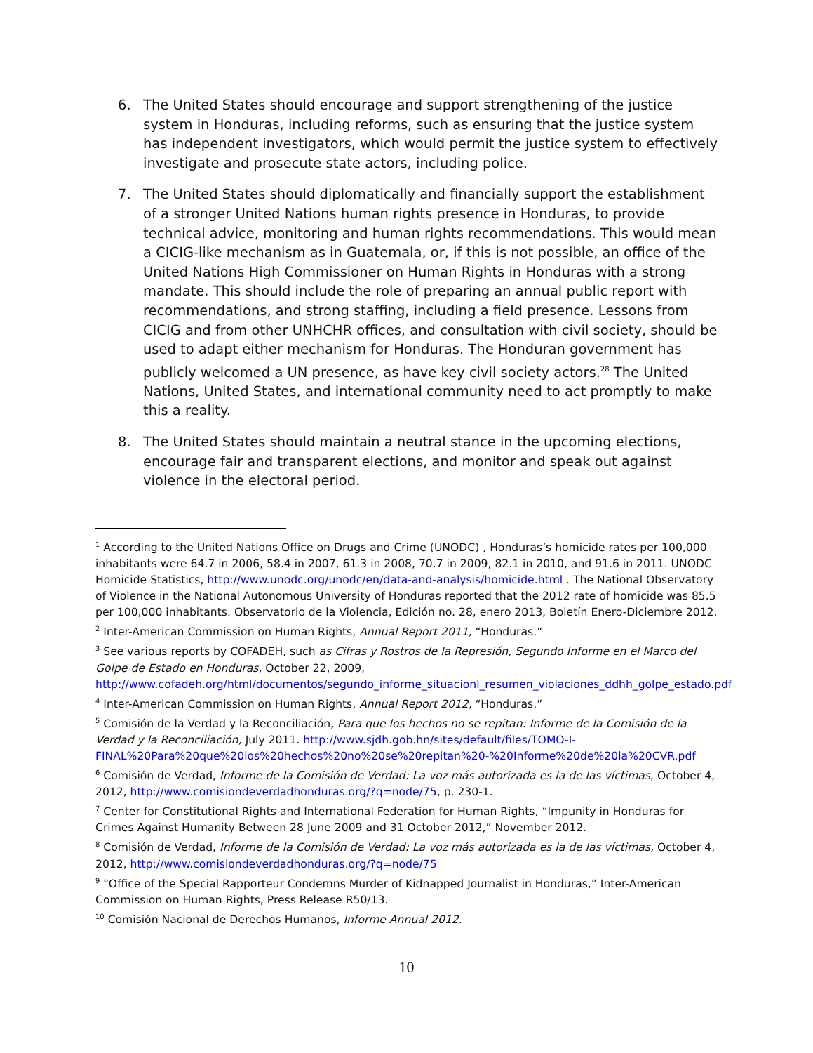6. The United States should encourage and support strengthening of the justice system in Honduras, including reforms, such as ensuring that the justice system has independent investigators, which would permit the justice system to effectively investigate and prosecute state actors, including police.
7. The United States should diplomatically and financially support the establishment of a stronger United Nations human rights presence in Honduras, to provide technical advice, monitoring and human rights recommendations. This would mean a CICIG-like mechanism as in Guatemala, or, if this is not possible, an office of the United Nations High Commissioner on Human Rights in Honduras with a strong mandate. This should include the role of preparing an annual public report with recommendations, and strong staffing, including a field presence. Lessons from CICIG and from other UNHCHR offices, and consultation with civil society, should be used to adapt either mechanism for Honduras. The Honduran government has publicly welcomed a UN presence, as have key civil society actors.<sup>28</sup> The United Nations, United States, and international community need to act promptly to make this a reality.
8. The United States should maintain a neutral stance in the upcoming elections, encourage fair and transparent elections, and monitor and speak out against violence in the electoral period.
<sup>1</sup> According to the United Nations Office on Drugs and Crime (UNODC) , Honduras’s homicide rates per 100,000 inhabitants were 64.7 in 2006, 58.4 in 2007, 61.3 in 2008, 70.7 in 2009, 82.1 in 2010, and 91.6 in 2011. UNODC Homicide Statistics, http://www.unodc.org/unodc/en/data-and-analysis/homicide.html . The National Observatory of Violence in the National Autonomous University of Honduras reported that the 2012 rate of homicide was 85.5 per 100,000 inhabitants. Observatorio de la Violencia, Edición no. 28, enero 2013, Boletín Enero-Diciembre 2012.
<sup>2</sup> Inter-American Commission on Human Rights, Annual Report 2011, “Honduras.”
<sup>3</sup> See various reports by COFADEH, such as Cifras y Rostros de la Represión, Segundo Informe en el Marco del Golpe de Estado en Honduras, October 22, 2009, http://www.cofadeh.org/html/documentos/segundo_informe_situacionl_resumen_violaciones_ddhh_golpe_estado.pdf
<sup>4</sup> Inter-American Commission on Human Rights, Annual Report 2012, “Honduras.”
<sup>5</sup> Comisión de la Verdad y la Reconciliación, Para que los hechos no se repitan: Informe de la Comisión de la Verdad y la Reconciliación, July 2011. http://www.sjdh.gob.hn/sites/default/files/TOMO-I-FINAL%20Para%20que%20los%20hechos%20no%20se%20repitan%20-%20Informe%20de%20la%20CVR.pdf
<sup>6</sup> Comisión de Verdad, Informe de la Comisión de Verdad: La voz más autorizada es la de las víctimas, October 4, 2012, http://www.comisiondeverdadhonduras.org/?q=node/75, p. 230-1.
<sup>7</sup> Center for Constitutional Rights and International Federation for Human Rights, “Impunity in Honduras for Crimes Against Humanity Between 28 June 2009 and 31 October 2012,” November 2012.
<sup>8</sup> Comisión de Verdad, Informe de la Comisión de Verdad: La voz más autorizada es la de las víctimas, October 4, 2012, http://www.comisiondeverdadhonduras.org/?q=node/75
<sup>9</sup> “Office of the Special Rapporteur Condemns Murder of Kidnapped Journalist in Honduras,” Inter-American Commission on Human Rights, Press Release R50/13.
<sup>10</sup> Comisión Nacional de Derechos Humanos, Informe Annual 2012.
10